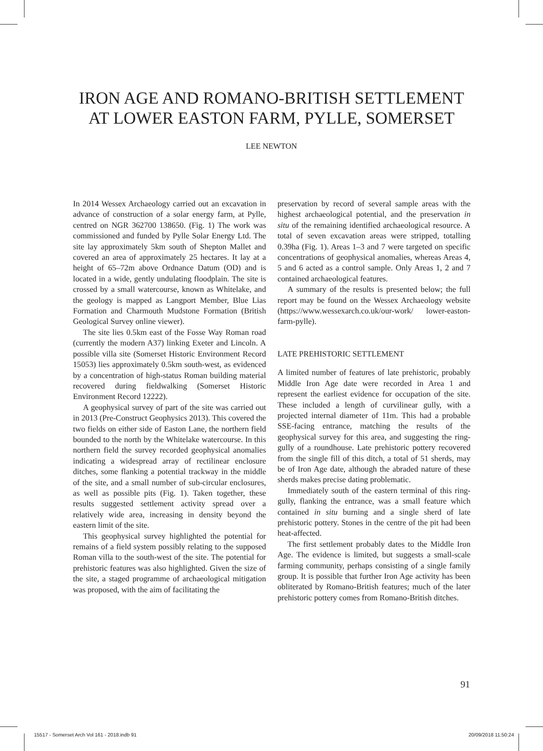IRON AGE AND ROMANO-BRITISH SETTLEMENT
AT LOWER EASTON FARM, PYLLE, SOMERSET
LEE NEWTON
In 2014 Wessex Archaeology carried out an excavation in advance of construction of a solar energy farm, at Pylle, centred on NGR 362700 138650. (Fig. 1) The work was commissioned and funded by Pylle Solar Energy Ltd. The site lay approximately 5km south of Shepton Mallet and covered an area of approximately 25 hectares. It lay at a height of 65–72m above Ordnance Datum (OD) and is located in a wide, gently undulating floodplain. The site is crossed by a small watercourse, known as Whitelake, and the geology is mapped as Langport Member, Blue Lias Formation and Charmouth Mudstone Formation (British Geological Survey online viewer).
The site lies 0.5km east of the Fosse Way Roman road (currently the modern A37) linking Exeter and Lincoln. A possible villa site (Somerset Historic Environment Record 15053) lies approximately 0.5km south-west, as evidenced by a concentration of high-status Roman building material recovered during fieldwalking (Somerset Historic Environment Record 12222).
A geophysical survey of part of the site was carried out in 2013 (Pre-Construct Geophysics 2013). This covered the two fields on either side of Easton Lane, the northern field bounded to the north by the Whitelake watercourse. In this northern field the survey recorded geophysical anomalies indicating a widespread array of rectilinear enclosure ditches, some flanking a potential trackway in the middle of the site, and a small number of sub-circular enclosures, as well as possible pits (Fig. 1). Taken together, these results suggested settlement activity spread over a relatively wide area, increasing in density beyond the eastern limit of the site.
This geophysical survey highlighted the potential for remains of a field system possibly relating to the supposed Roman villa to the south-west of the site. The potential for prehistoric features was also highlighted. Given the size of the site, a staged programme of archaeological mitigation was proposed, with the aim of facilitating the
preservation by record of several sample areas with the highest archaeological potential, and the preservation in situ of the remaining identified archaeological resource. A total of seven excavation areas were stripped, totalling 0.39ha (Fig. 1). Areas 1–3 and 7 were targeted on specific concentrations of geophysical anomalies, whereas Areas 4, 5 and 6 acted as a control sample. Only Areas 1, 2 and 7 contained archaeological features.
A summary of the results is presented below; the full report may be found on the Wessex Archaeology website (https://www.wessexarch.co.uk/our-work/ lower-easton-farm-pylle).
LATE PREHISTORIC SETTLEMENT
A limited number of features of late prehistoric, probably Middle Iron Age date were recorded in Area 1 and represent the earliest evidence for occupation of the site. These included a length of curvilinear gully, with a projected internal diameter of 11m. This had a probable SSE-facing entrance, matching the results of the geophysical survey for this area, and suggesting the ring-gully of a roundhouse. Late prehistoric pottery recovered from the single fill of this ditch, a total of 51 sherds, may be of Iron Age date, although the abraded nature of these sherds makes precise dating problematic.
Immediately south of the eastern terminal of this ring-gully, flanking the entrance, was a small feature which contained in situ burning and a single sherd of late prehistoric pottery. Stones in the centre of the pit had been heat-affected.
The first settlement probably dates to the Middle Iron Age. The evidence is limited, but suggests a small-scale farming community, perhaps consisting of a single family group. It is possible that further Iron Age activity has been obliterated by Romano-British features; much of the later prehistoric pottery comes from Romano-British ditches.
91
15517 - Somerset Arch Vol 161 - 2018.indb 91 20/09/2018 11:50:24